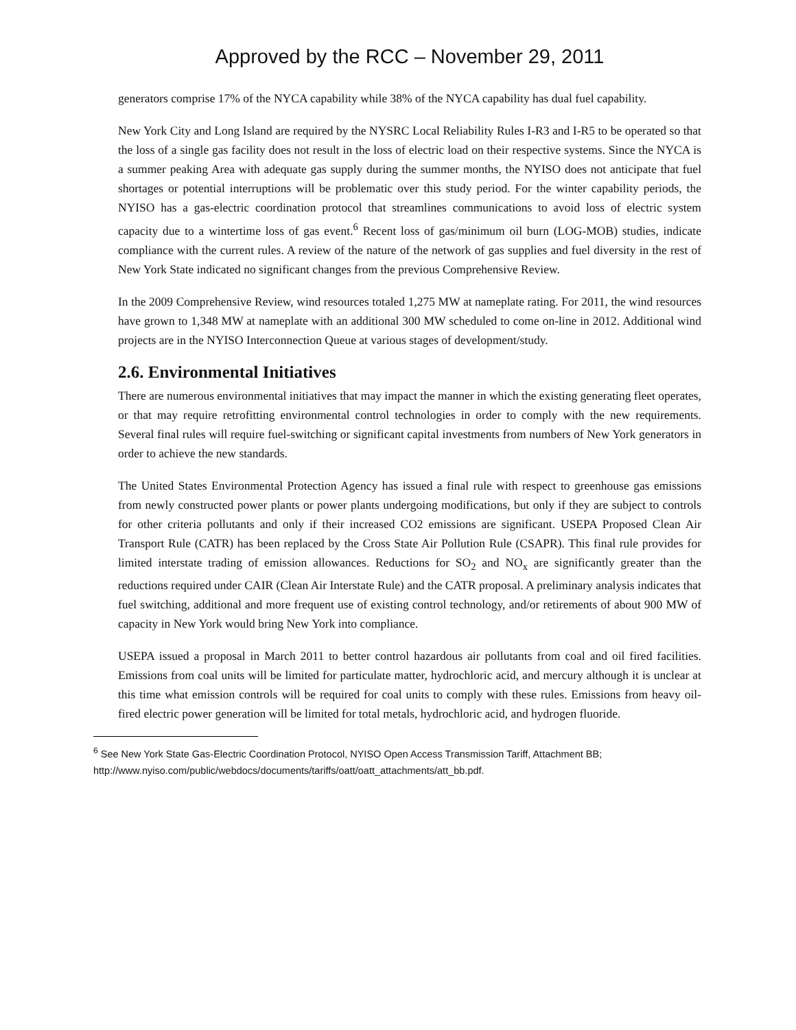Approved by the RCC – November 29, 2011
generators comprise 17% of the NYCA capability while 38% of the NYCA capability has dual fuel capability.
New York City and Long Island are required by the NYSRC Local Reliability Rules I-R3 and I-R5 to be operated so that the loss of a single gas facility does not result in the loss of electric load on their respective systems. Since the NYCA is a summer peaking Area with adequate gas supply during the summer months, the NYISO does not anticipate that fuel shortages or potential interruptions will be problematic over this study period. For the winter capability periods, the NYISO has a gas-electric coordination protocol that streamlines communications to avoid loss of electric system capacity due to a wintertime loss of gas event.<sup>6</sup> Recent loss of gas/minimum oil burn (LOG-MOB) studies, indicate compliance with the current rules. A review of the nature of the network of gas supplies and fuel diversity in the rest of New York State indicated no significant changes from the previous Comprehensive Review.
In the 2009 Comprehensive Review, wind resources totaled 1,275 MW at nameplate rating. For 2011, the wind resources have grown to 1,348 MW at nameplate with an additional 300 MW scheduled to come on-line in 2012. Additional wind projects are in the NYISO Interconnection Queue at various stages of development/study.
2.6. Environmental Initiatives
There are numerous environmental initiatives that may impact the manner in which the existing generating fleet operates, or that may require retrofitting environmental control technologies in order to comply with the new requirements. Several final rules will require fuel-switching or significant capital investments from numbers of New York generators in order to achieve the new standards.
The United States Environmental Protection Agency has issued a final rule with respect to greenhouse gas emissions from newly constructed power plants or power plants undergoing modifications, but only if they are subject to controls for other criteria pollutants and only if their increased CO2 emissions are significant. USEPA Proposed Clean Air Transport Rule (CATR) has been replaced by the Cross State Air Pollution Rule (CSAPR). This final rule provides for limited interstate trading of emission allowances. Reductions for SO<sub>2</sub> and NO<sub>x</sub> are significantly greater than the reductions required under CAIR (Clean Air Interstate Rule) and the CATR proposal. A preliminary analysis indicates that fuel switching, additional and more frequent use of existing control technology, and/or retirements of about 900 MW of capacity in New York would bring New York into compliance.
USEPA issued a proposal in March 2011 to better control hazardous air pollutants from coal and oil fired facilities. Emissions from coal units will be limited for particulate matter, hydrochloric acid, and mercury although it is unclear at this time what emission controls will be required for coal units to comply with these rules. Emissions from heavy oil-fired electric power generation will be limited for total metals, hydrochloric acid, and hydrogen fluoride.
<sup>6</sup> See New York State Gas-Electric Coordination Protocol, NYISO Open Access Transmission Tariff, Attachment BB; http://www.nyiso.com/public/webdocs/documents/tariffs/oatt/oatt_attachments/att_bb.pdf.